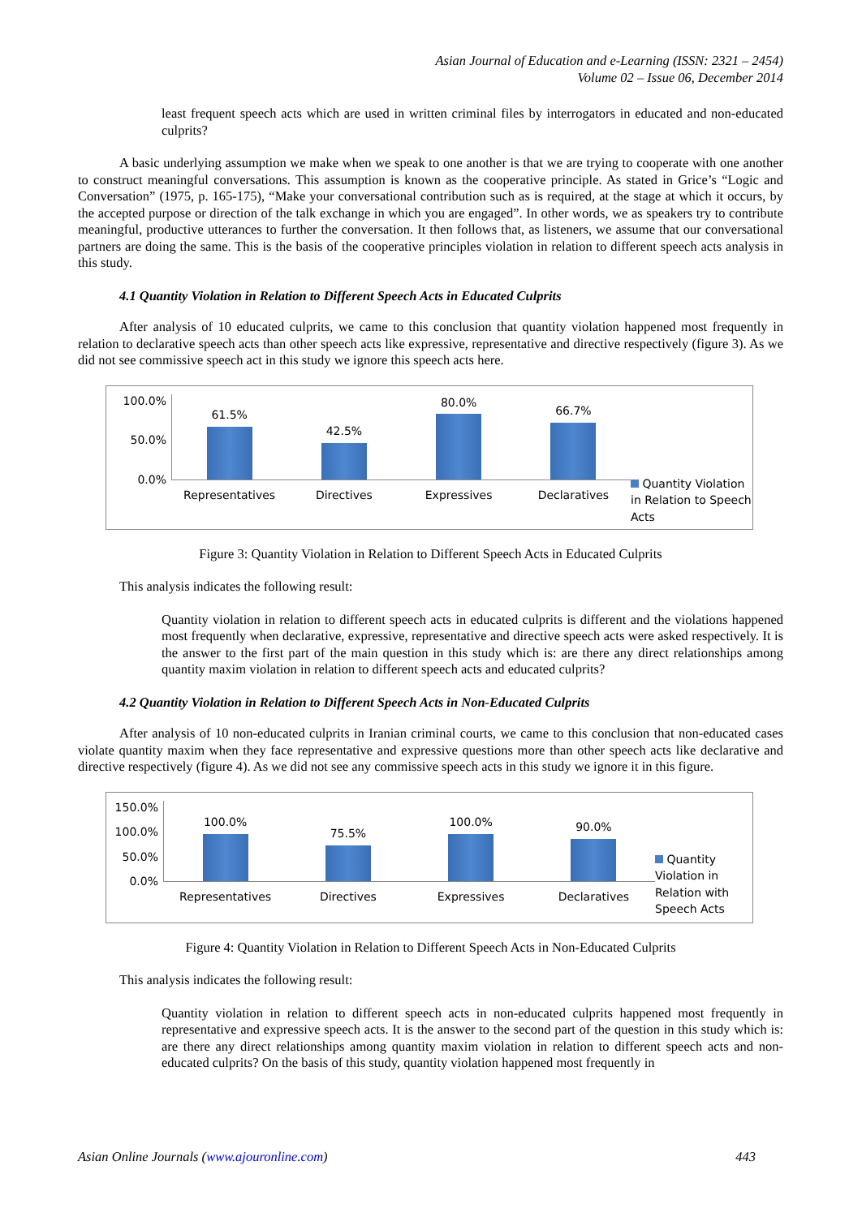Asian Journal of Education and e-Learning (ISSN: 2321 – 2454)
Volume 02 – Issue 06, December 2014
least frequent speech acts which are used in written criminal files by interrogators in educated and non-educated culprits?
A basic underlying assumption we make when we speak to one another is that we are trying to cooperate with one another to construct meaningful conversations. This assumption is known as the cooperative principle. As stated in Grice’s “Logic and Conversation” (1975, p. 165-175), “Make your conversational contribution such as is required, at the stage at which it occurs, by the accepted purpose or direction of the talk exchange in which you are engaged”. In other words, we as speakers try to contribute meaningful, productive utterances to further the conversation. It then follows that, as listeners, we assume that our conversational partners are doing the same. This is the basis of the cooperative principles violation in relation to different speech acts analysis in this study.
4.1 Quantity Violation in Relation to Different Speech Acts in Educated Culprits
After analysis of 10 educated culprits, we came to this conclusion that quantity violation happened most frequently in relation to declarative speech acts than other speech acts like expressive, representative and directive respectively (figure 3). As we did not see commissive speech act in this study we ignore this speech acts here.
100.0%
50.0%
0.0%
61.5%
Representatives
42.5%
Directives
80.0%
Expressives
66.7%
Declaratives
Quantity Violation in Relation to Speech Acts
Figure 3: Quantity Violation in Relation to Different Speech Acts in Educated Culprits
This analysis indicates the following result:
Quantity violation in relation to different speech acts in educated culprits is different and the violations happened most frequently when declarative, expressive, representative and directive speech acts were asked respectively. It is the answer to the first part of the main question in this study which is: are there any direct relationships among quantity maxim violation in relation to different speech acts and educated culprits?
4.2 Quantity Violation in Relation to Different Speech Acts in Non-Educated Culprits
After analysis of 10 non-educated culprits in Iranian criminal courts, we came to this conclusion that non-educated cases violate quantity maxim when they face representative and expressive questions more than other speech acts like declarative and directive respectively (figure 4). As we did not see any commissive speech acts in this study we ignore it in this figure.
150.0%
100.0%
50.0%
0.0%
100.0%
Representatives
75.5%
Directives
100.0%
Expressives
90.0%
Declaratives
Quantity Violation in Relation with Speech Acts
Figure 4: Quantity Violation in Relation to Different Speech Acts in Non-Educated Culprits
This analysis indicates the following result:
Quantity violation in relation to different speech acts in non-educated culprits happened most frequently in representative and expressive speech acts. It is the answer to the second part of the question in this study which is: are there any direct relationships among quantity maxim violation in relation to different speech acts and non-educated culprits? On the basis of this study, quantity violation happened most frequently in
Asian Online Journals (www.ajouronline.com) 443